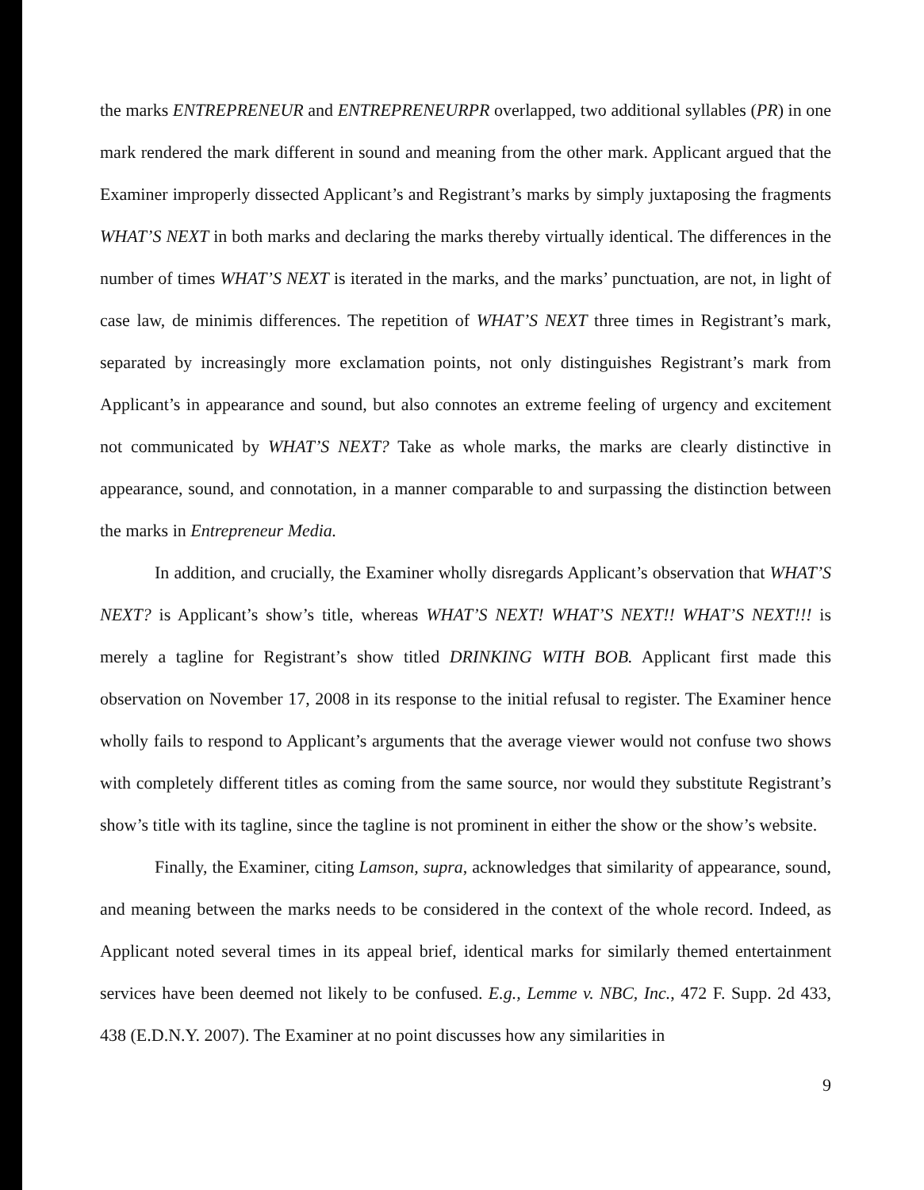the marks ENTREPRENEUR and ENTREPRENEURPR overlapped, two additional syllables (PR) in one mark rendered the mark different in sound and meaning from the other mark. Applicant argued that the Examiner improperly dissected Applicant’s and Registrant’s marks by simply juxtaposing the fragments WHAT’S NEXT in both marks and declaring the marks thereby virtually identical. The differences in the number of times WHAT’S NEXT is iterated in the marks, and the marks’ punctuation, are not, in light of case law, de minimis differences. The repetition of WHAT’S NEXT three times in Registrant’s mark, separated by increasingly more exclamation points, not only distinguishes Registrant’s mark from Applicant’s in appearance and sound, but also connotes an extreme feeling of urgency and excitement not communicated by WHAT’S NEXT? Take as whole marks, the marks are clearly distinctive in appearance, sound, and connotation, in a manner comparable to and surpassing the distinction between the marks in Entrepreneur Media.
In addition, and crucially, the Examiner wholly disregards Applicant’s observation that WHAT’S NEXT? is Applicant’s show’s title, whereas WHAT’S NEXT! WHAT’S NEXT!! WHAT’S NEXT!!! is merely a tagline for Registrant’s show titled DRINKING WITH BOB. Applicant first made this observation on November 17, 2008 in its response to the initial refusal to register. The Examiner hence wholly fails to respond to Applicant’s arguments that the average viewer would not confuse two shows with completely different titles as coming from the same source, nor would they substitute Registrant’s show’s title with its tagline, since the tagline is not prominent in either the show or the show’s website.
Finally, the Examiner, citing Lamson, supra, acknowledges that similarity of appearance, sound, and meaning between the marks needs to be considered in the context of the whole record. Indeed, as Applicant noted several times in its appeal brief, identical marks for similarly themed entertainment services have been deemed not likely to be confused. E.g., Lemme v. NBC, Inc., 472 F. Supp. 2d 433, 438 (E.D.N.Y. 2007). The Examiner at no point discusses how any similarities in
9